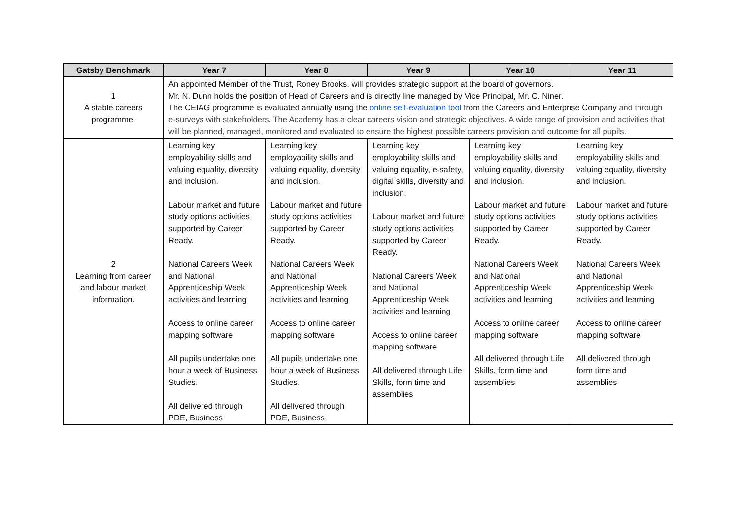| Gatsby Benchmark | Year 7 | Year 8 | Year 9 | Year 10 | Year 11 |
| --- | --- | --- | --- | --- | --- |
| 1 A stable careers programme. | An appointed Member of the Trust, Roney Brooks, will provides strategic support at the board of governors. Mr. N. Dunn holds the position of Head of Careers and is directly line managed by Vice Principal, Mr. C. Niner. The CEIAG programme is evaluated annually using the online self-evaluation tool from the Careers and Enterprise Company and through e-surveys with stakeholders. The Academy has a clear careers vision and strategic objectives. A wide range of provision and activities that will be planned, managed, monitored and evaluated to ensure the highest possible careers provision and outcome for all pupils. | | | | |
| 2 Learning from career and labour market information. | Learning key employability skills and valuing equality, diversity and inclusion. Labour market and future study options activities supported by Career Ready. National Careers Week and National Apprenticeship Week activities and learning Access to online career mapping software All pupils undertake one hour a week of Business Studies. All delivered through PDE, Business | Learning key employability skills and valuing equality, diversity and inclusion. Labour market and future study options activities supported by Career Ready. National Careers Week and National Apprenticeship Week activities and learning Access to online career mapping software All pupils undertake one hour a week of Business Studies. All delivered through PDE, Business | Learning key employability skills and valuing equality, e-safety, digital skills, diversity and inclusion. Labour market and future study options activities supported by Career Ready. National Careers Week and National Apprenticeship Week activities and learning Access to online career mapping software All delivered through Life Skills, form time and assemblies | Learning key employability skills and valuing equality, diversity and inclusion. Labour market and future study options activities supported by Career Ready. National Careers Week and National Apprenticeship Week activities and learning Access to online career mapping software All delivered through Life Skills, form time and assemblies | Learning key employability skills and valuing equality, diversity and inclusion. Labour market and future study options activities supported by Career Ready. National Careers Week and National Apprenticeship Week activities and learning Access to online career mapping software All delivered through form time and assemblies |